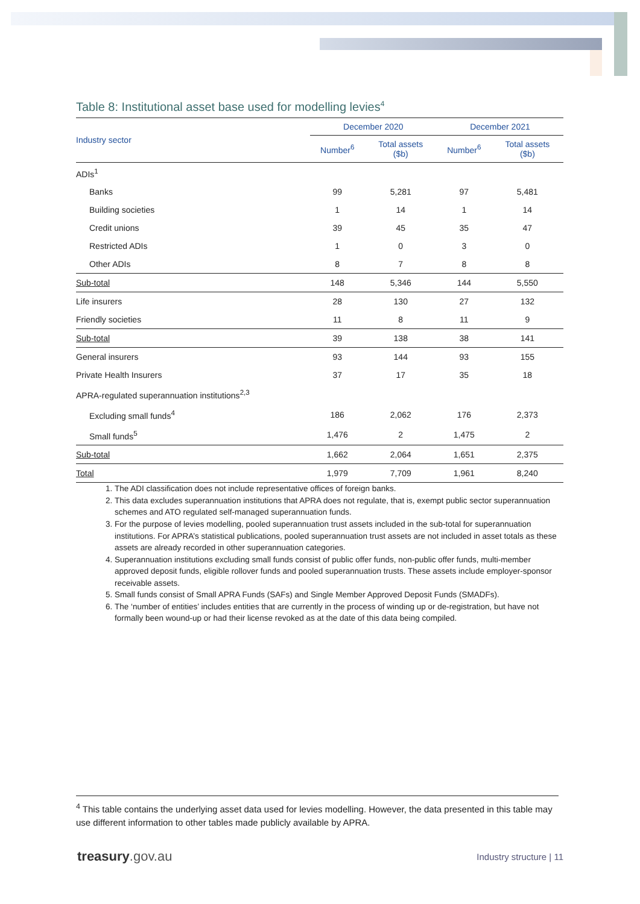Table 8: Institutional asset base used for modelling levies<sup>4</sup>
| Industry sector | December 2020 | | December 2021 | |
| --- | --- | --- | --- | --- |
| | Number<sup>6</sup> | Total assets ($b) | Number<sup>6</sup> | Total assets ($b) |
| ADIs<sup>1</sup> | | | | |
| Banks | 99 | 5,281 | 97 | 5,481 |
| Building societies | 1 | 14 | 1 | 14 |
| Credit unions | 39 | 45 | 35 | 47 |
| Restricted ADIs | 1 | 0 | 3 | 0 |
| Other ADIs | 8 | 7 | 8 | 8 |
| Sub-total | 148 | 5,346 | 144 | 5,550 |
| Life insurers | 28 | 130 | 27 | 132 |
| Friendly societies | 11 | 8 | 11 | 9 |
| Sub-total | 39 | 138 | 38 | 141 |
| General insurers | 93 | 144 | 93 | 155 |
| Private Health Insurers | 37 | 17 | 35 | 18 |
| APRA-regulated superannuation institutions<sup>2,3</sup> | | | | |
| Excluding small funds<sup>4</sup> | 186 | 2,062 | 176 | 2,373 |
| Small funds<sup>5</sup> | 1,476 | 2 | 1,475 | 2 |
| Sub-total | 1,662 | 2,064 | 1,651 | 2,375 |
| Total | 1,979 | 7,709 | 1,961 | 8,240 |
1. The ADI classification does not include representative offices of foreign banks.
2. This data excludes superannuation institutions that APRA does not regulate, that is, exempt public sector superannuation schemes and ATO regulated self-managed superannuation funds.
3. For the purpose of levies modelling, pooled superannuation trust assets included in the sub-total for superannuation institutions. For APRA’s statistical publications, pooled superannuation trust assets are not included in asset totals as these assets are already recorded in other superannuation categories.
4. Superannuation institutions excluding small funds consist of public offer funds, non-public offer funds, multi-member approved deposit funds, eligible rollover funds and pooled superannuation trusts. These assets include employer-sponsor receivable assets.
5. Small funds consist of Small APRA Funds (SAFs) and Single Member Approved Deposit Funds (SMADFs).
6. The ‘number of entities’ includes entities that are currently in the process of winding up or de-registration, but have not formally been wound-up or had their license revoked as at the date of this data being compiled.
<sup>4</sup> This table contains the underlying asset data used for levies modelling. However, the data presented in this table may use different information to other tables made publicly available by APRA.
treasury.gov.au
Industry structure | 11